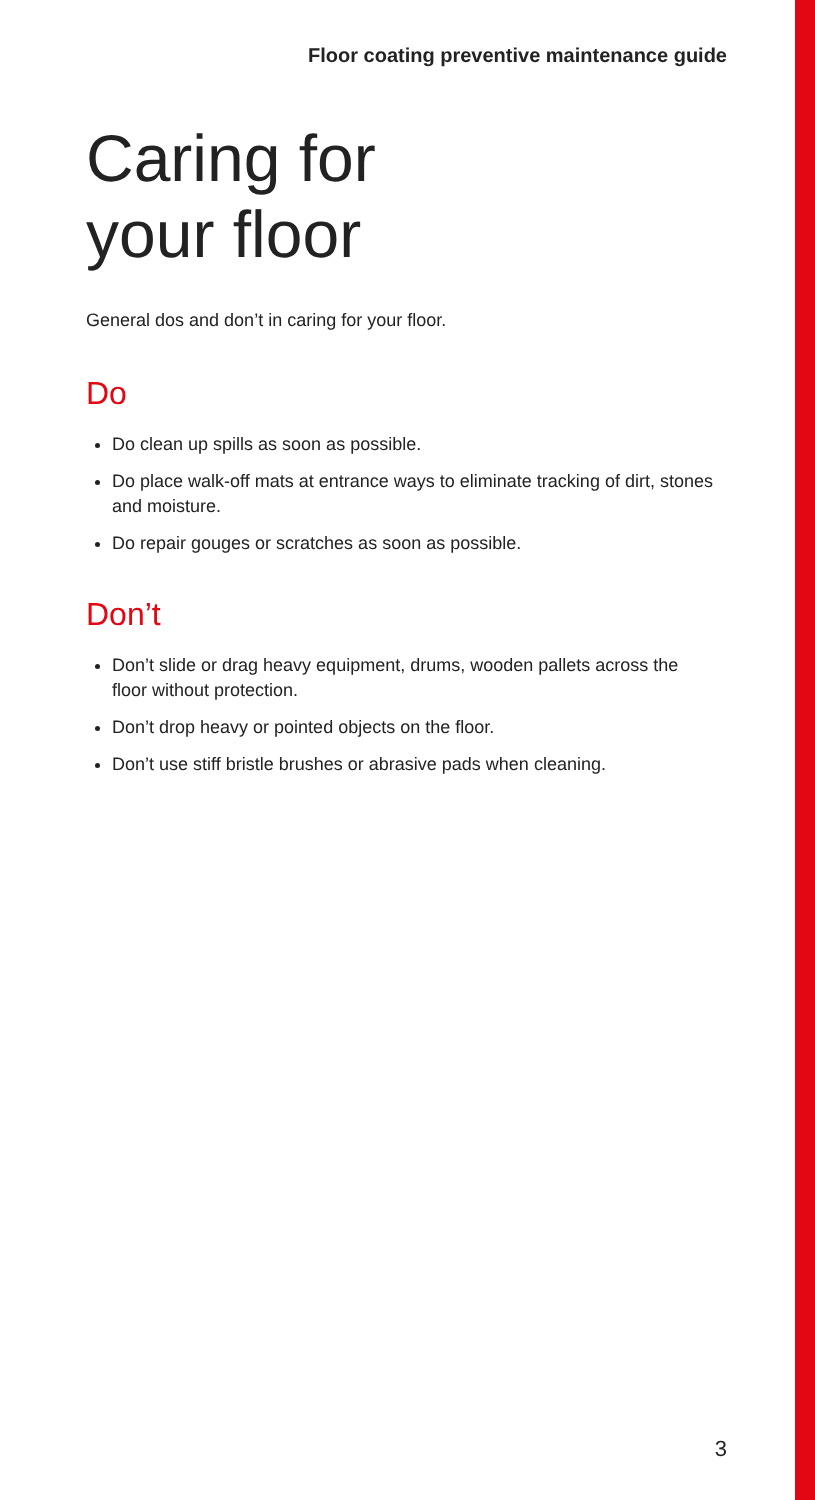Floor coating preventive maintenance guide
Caring for
your floor
General dos and don’t in caring for your floor.
Do
Do clean up spills as soon as possible.
Do place walk-off mats at entrance ways to eliminate tracking of dirt, stones and moisture.
Do repair gouges or scratches as soon as possible.
Don’t
Don’t slide or drag heavy equipment, drums, wooden pallets across the floor without protection.
Don’t drop heavy or pointed objects on the floor.
Don’t use stiff bristle brushes or abrasive pads when cleaning.
3